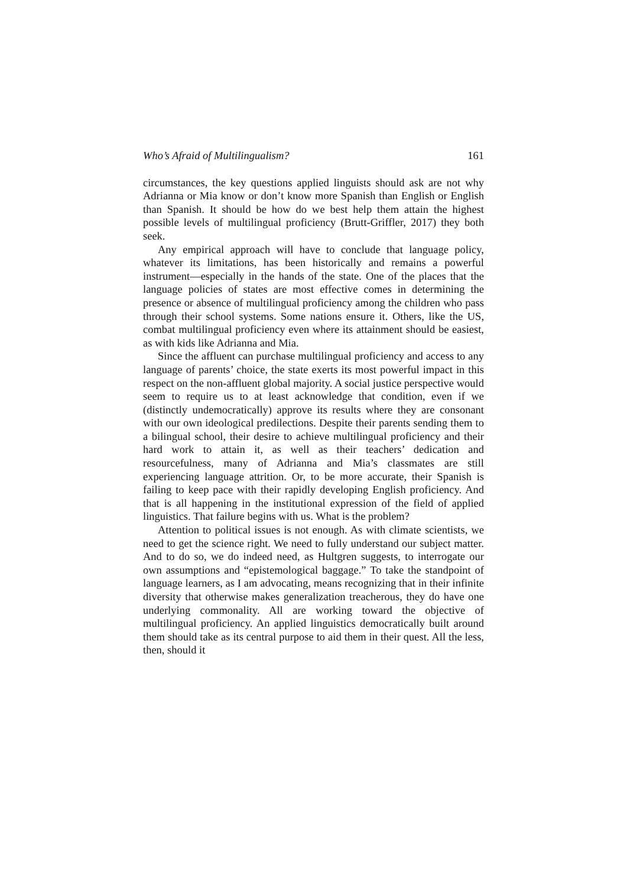Who’s Afraid of Multilingualism? 161
circumstances, the key questions applied linguists should ask are not why Adrianna or Mia know or don’t know more Spanish than English or English than Spanish. It should be how do we best help them attain the highest possible levels of multilingual proficiency (Brutt-Griffler, 2017) they both seek.
Any empirical approach will have to conclude that language policy, whatever its limitations, has been historically and remains a powerful instrument—especially in the hands of the state. One of the places that the language policies of states are most effective comes in determining the presence or absence of multilingual proficiency among the children who pass through their school systems. Some nations ensure it. Others, like the US, combat multilingual proficiency even where its attainment should be easiest, as with kids like Adrianna and Mia.
Since the affluent can purchase multilingual proficiency and access to any language of parents’ choice, the state exerts its most powerful impact in this respect on the non-affluent global majority. A social justice perspective would seem to require us to at least acknowledge that condition, even if we (distinctly undemocratically) approve its results where they are consonant with our own ideological predilections. Despite their parents sending them to a bilingual school, their desire to achieve multilingual proficiency and their hard work to attain it, as well as their teachers’ dedication and resourcefulness, many of Adrianna and Mia’s classmates are still experiencing language attrition. Or, to be more accurate, their Spanish is failing to keep pace with their rapidly developing English proficiency. And that is all happening in the institutional expression of the field of applied linguistics. That failure begins with us. What is the problem?
Attention to political issues is not enough. As with climate scientists, we need to get the science right. We need to fully understand our subject matter. And to do so, we do indeed need, as Hultgren suggests, to interrogate our own assumptions and “epistemological baggage.” To take the standpoint of language learners, as I am advocating, means recognizing that in their infinite diversity that otherwise makes generalization treacherous, they do have one underlying commonality. All are working toward the objective of multilingual proficiency. An applied linguistics democratically built around them should take as its central purpose to aid them in their quest. All the less, then, should it